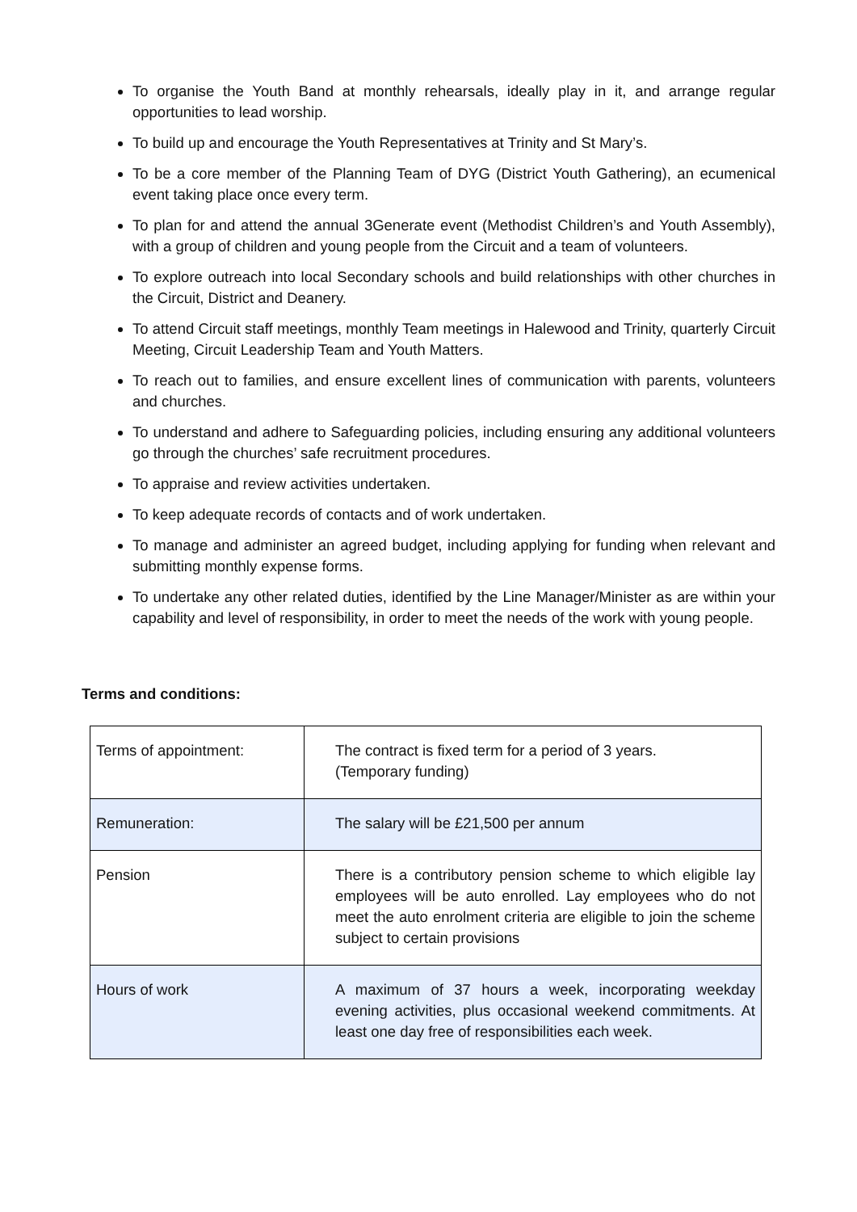To organise the Youth Band at monthly rehearsals, ideally play in it, and arrange regular opportunities to lead worship.
To build up and encourage the Youth Representatives at Trinity and St Mary’s.
To be a core member of the Planning Team of DYG (District Youth Gathering), an ecumenical event taking place once every term.
To plan for and attend the annual 3Generate event (Methodist Children’s and Youth Assembly), with a group of children and young people from the Circuit and a team of volunteers.
To explore outreach into local Secondary schools and build relationships with other churches in the Circuit, District and Deanery.
To attend Circuit staff meetings, monthly Team meetings in Halewood and Trinity, quarterly Circuit Meeting, Circuit Leadership Team and Youth Matters.
To reach out to families, and ensure excellent lines of communication with parents, volunteers and churches.
To understand and adhere to Safeguarding policies, including ensuring any additional volunteers go through the churches’ safe recruitment procedures.
To appraise and review activities undertaken.
To keep adequate records of contacts and of work undertaken.
To manage and administer an agreed budget, including applying for funding when relevant and submitting monthly expense forms.
To undertake any other related duties, identified by the Line Manager/Minister as are within your capability and level of responsibility, in order to meet the needs of the work with young people.
Terms and conditions:
| Terms of appointment: | The contract is fixed term for a period of 3 years. (Temporary funding) |
| Remuneration: | The salary will be £21,500 per annum |
| Pension | There is a contributory pension scheme to which eligible lay employees will be auto enrolled. Lay employees who do not meet the auto enrolment criteria are eligible to join the scheme subject to certain provisions |
| Hours of work | A maximum of 37 hours a week, incorporating weekday evening activities, plus occasional weekend commitments. At least one day free of responsibilities each week. |